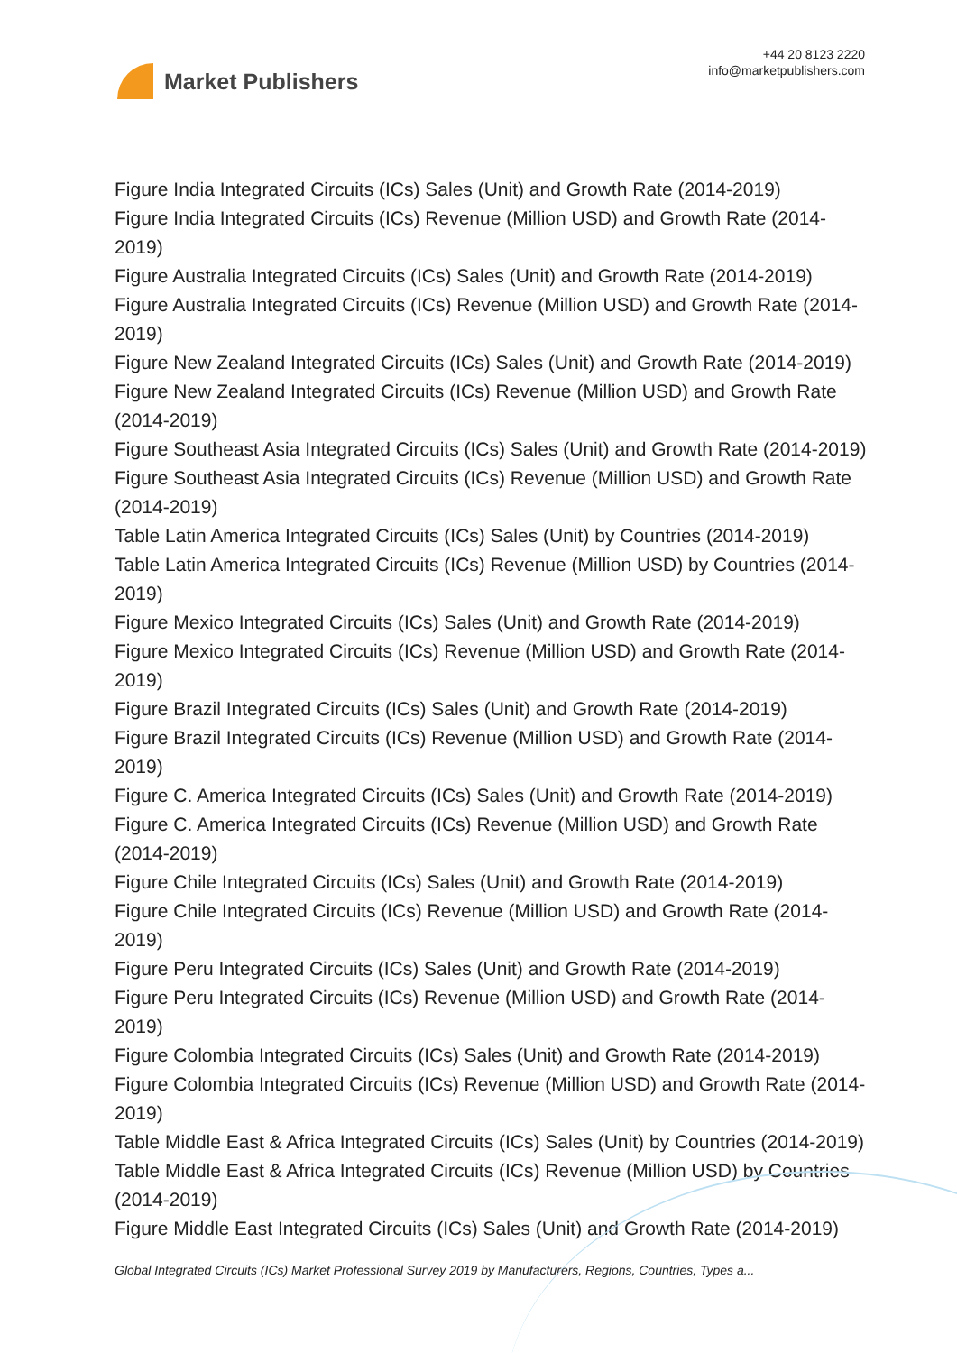Market Publishers
+44 20 8123 2220
info@marketpublishers.com
Figure India Integrated Circuits (ICs) Sales (Unit) and Growth Rate (2014-2019)
Figure India Integrated Circuits (ICs) Revenue (Million USD) and Growth Rate (2014-2019)
Figure Australia Integrated Circuits (ICs) Sales (Unit) and Growth Rate (2014-2019)
Figure Australia Integrated Circuits (ICs) Revenue (Million USD) and Growth Rate (2014-2019)
Figure New Zealand Integrated Circuits (ICs) Sales (Unit) and Growth Rate (2014-2019)
Figure New Zealand Integrated Circuits (ICs) Revenue (Million USD) and Growth Rate (2014-2019)
Figure Southeast Asia Integrated Circuits (ICs) Sales (Unit) and Growth Rate (2014-2019)
Figure Southeast Asia Integrated Circuits (ICs) Revenue (Million USD) and Growth Rate (2014-2019)
Table Latin America Integrated Circuits (ICs) Sales (Unit) by Countries (2014-2019)
Table Latin America Integrated Circuits (ICs) Revenue (Million USD) by Countries (2014-2019)
Figure Mexico Integrated Circuits (ICs) Sales (Unit) and Growth Rate (2014-2019)
Figure Mexico Integrated Circuits (ICs) Revenue (Million USD) and Growth Rate (2014-2019)
Figure Brazil Integrated Circuits (ICs) Sales (Unit) and Growth Rate (2014-2019)
Figure Brazil Integrated Circuits (ICs) Revenue (Million USD) and Growth Rate (2014-2019)
Figure C. America Integrated Circuits (ICs) Sales (Unit) and Growth Rate (2014-2019)
Figure C. America Integrated Circuits (ICs) Revenue (Million USD) and Growth Rate (2014-2019)
Figure Chile Integrated Circuits (ICs) Sales (Unit) and Growth Rate (2014-2019)
Figure Chile Integrated Circuits (ICs) Revenue (Million USD) and Growth Rate (2014-2019)
Figure Peru Integrated Circuits (ICs) Sales (Unit) and Growth Rate (2014-2019)
Figure Peru Integrated Circuits (ICs) Revenue (Million USD) and Growth Rate (2014-2019)
Figure Colombia Integrated Circuits (ICs) Sales (Unit) and Growth Rate (2014-2019)
Figure Colombia Integrated Circuits (ICs) Revenue (Million USD) and Growth Rate (2014-2019)
Table Middle East & Africa Integrated Circuits (ICs) Sales (Unit) by Countries (2014-2019)
Table Middle East & Africa Integrated Circuits (ICs) Revenue (Million USD) by Countries (2014-2019)
Figure Middle East Integrated Circuits (ICs) Sales (Unit) and Growth Rate (2014-2019)
Global Integrated Circuits (ICs) Market Professional Survey 2019 by Manufacturers, Regions, Countries, Types a...